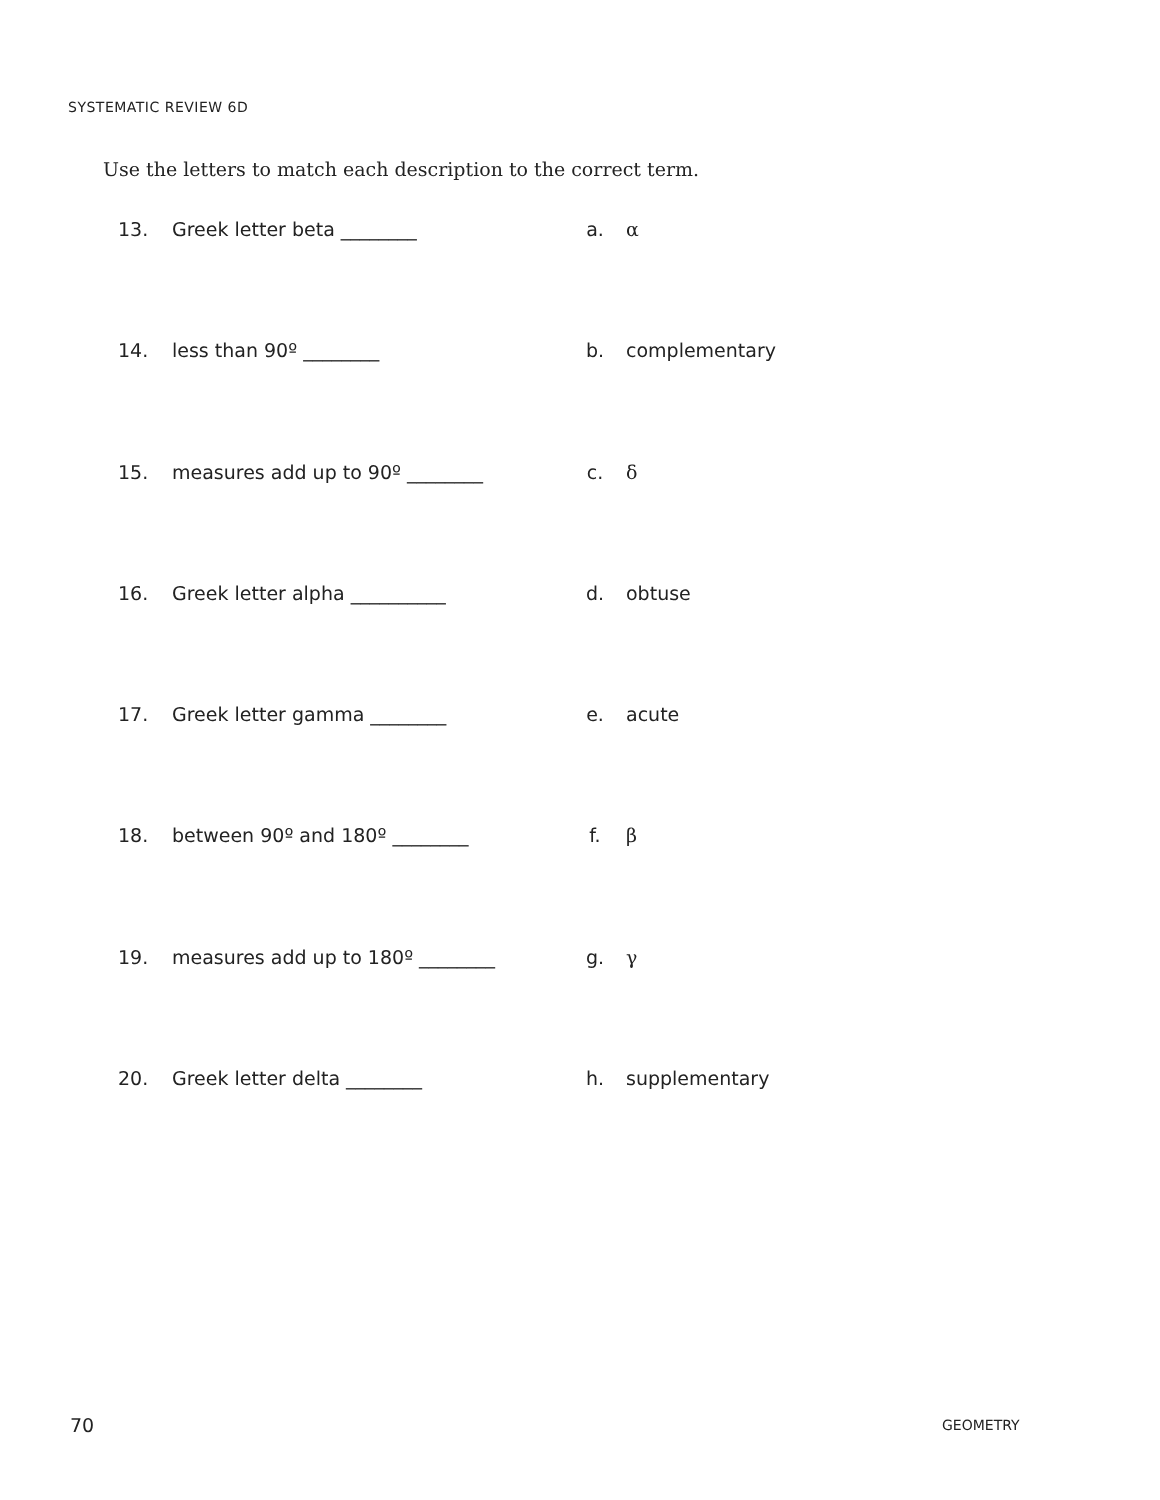SYSTEMATIC REVIEW 6D
Use the letters to match each description to the correct term.
13. Greek letter beta ________ a. α
14. less than 90º ________ b. complementary
15. measures add up to 90º ________ c. δ
16. Greek letter alpha __________ d. obtuse
17. Greek letter gamma ________ e. acute
18. between 90º and 180º ________ f. β
19. measures add up to 180º ________ g. γ
20. Greek letter delta ________ h. supplementary
70 GEOMETRY